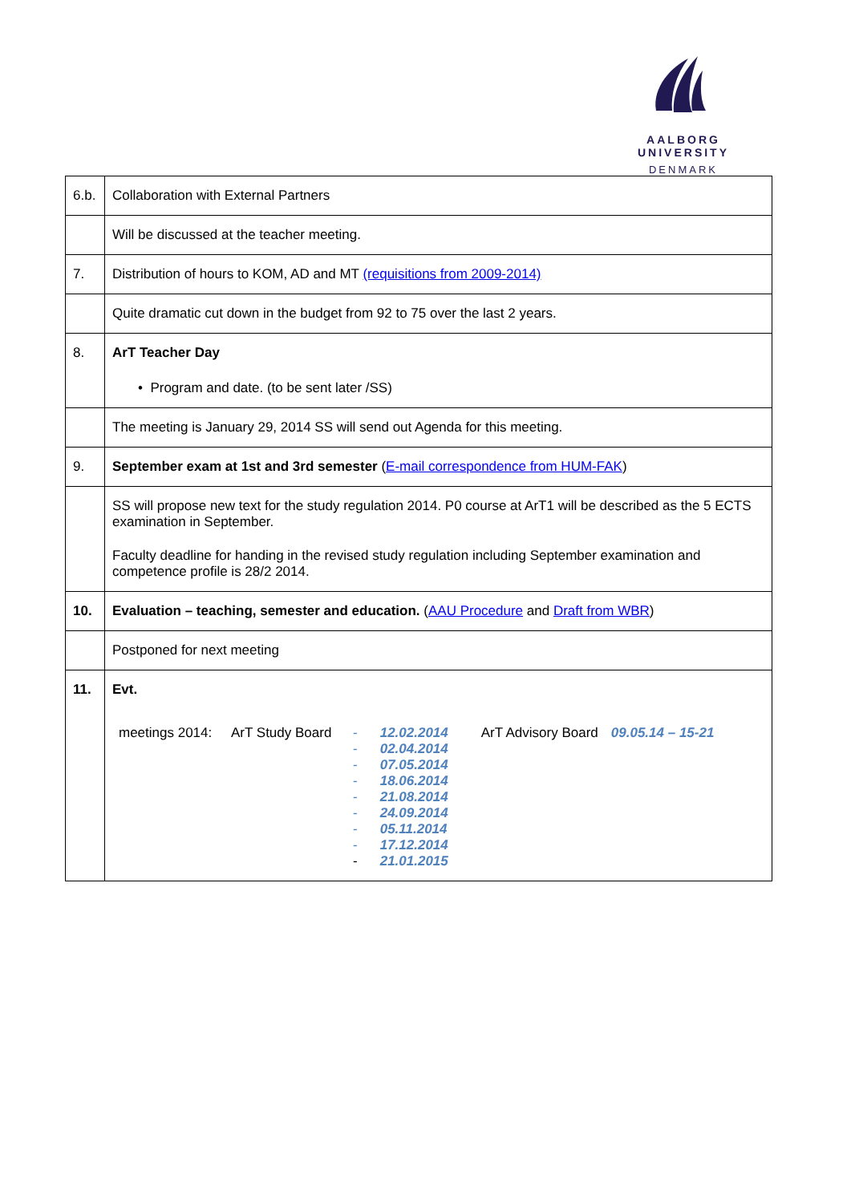AALBORG UNIVERSITY
DENMARK
| 6.b. | Collaboration with External Partners |
| | Will be discussed at the teacher meeting. |
| 7. | Distribution of hours to KOM, AD and MT (requisitions from 2009-2014) |
| | Quite dramatic cut down in the budget from 92 to 75 over the last 2 years. |
| 8. | ArT Teacher Day • Program and date. (to be sent later /SS) |
| | The meeting is January 29, 2014 SS will send out Agenda for this meeting. |
| 9. | September exam at 1st and 3rd semester ( E-mail correspondence from HUM-FAK ) |
| | SS will propose new text for the study regulation 2014. P0 course at ArT1 will be described as the 5 ECTS examination in September. Faculty deadline for handing in the revised study regulation including September examination and competence profile is 28/2 2014. |
| 10. | Evaluation – teaching, semester and education. ( AAU Procedure and Draft from WBR ) |
| | Postponed for next meeting |
| 11. | Evt. / meetings 2014: / ArT Study Board / - - - - - - - - - / 12.02.2014 02.04.2014 07.05.2014 18.06.2014 21.08.2014 24.09.2014 05.11.2014 17.12.2014 21.01.2015 / ArT Advisory Board / 09.05.14 – 15-21 / |